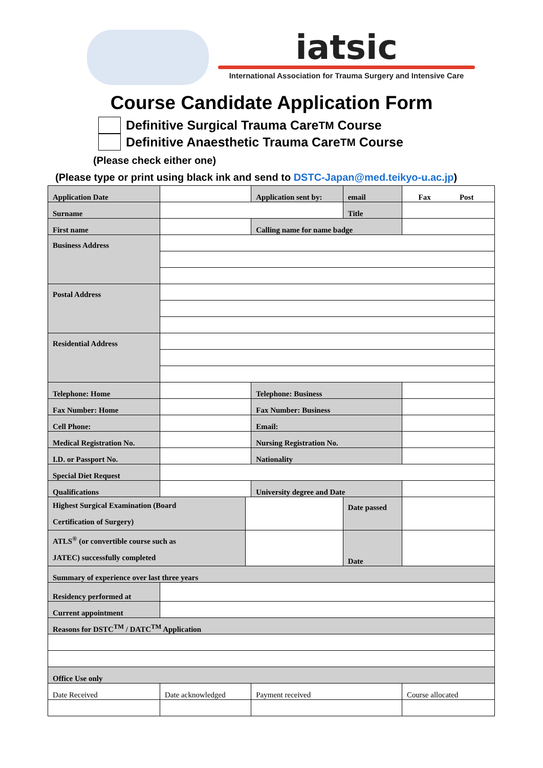iatsic
International Association for Trauma Surgery and Intensive Care
Course Candidate Application Form
Definitive Surgical Trauma Care<sup>TM</sup> Course
Definitive Anaesthetic Trauma Care<sup>TM</sup> Course
(Please check either one)
(Please type or print using black ink and send to DSTC-Japan@med.teikyo-u.ac.jp)
| Application Date | | | Application sent by: | | email | Fax Post |
| Surname | | | | | Title | |
| First name | | | Calling name for name badge | | | |
| Business Address | | | | | | |
| Postal Address | | | | | | |
| Residential Address | | | | | | |
| Telephone: Home | | | Telephone: Business | | | |
| Fax Number: Home | | | Fax Number: Business | | | |
| Cell Phone: | | | Email: | | | |
| Medical Registration No. | | | Nursing Registration No. | | | |
| I.D. or Passport No. | | | Nationality | | | |
| Special Diet Request | | | | | | |
| Qualifications | | | University degree and Date | | | |
| Highest Surgical Examination (Board Certification of Surgery) | | | | Date passed | | |
| ATLS<sup>®</sup> (or convertible course such as JATEC) successfully completed | | | | Date | | |
| Summary of experience over last three years | | | | | | |
| Residency performed at | | | | | | |
| Current appointment | | | | | | |
| Reasons for DSTC<sup>TM</sup> / DATC<sup>TM</sup> Application | | | | | | |
| Office Use only | | | | | | |
| Date Received | Date acknowledged | | Payment received | | | Course allocated |